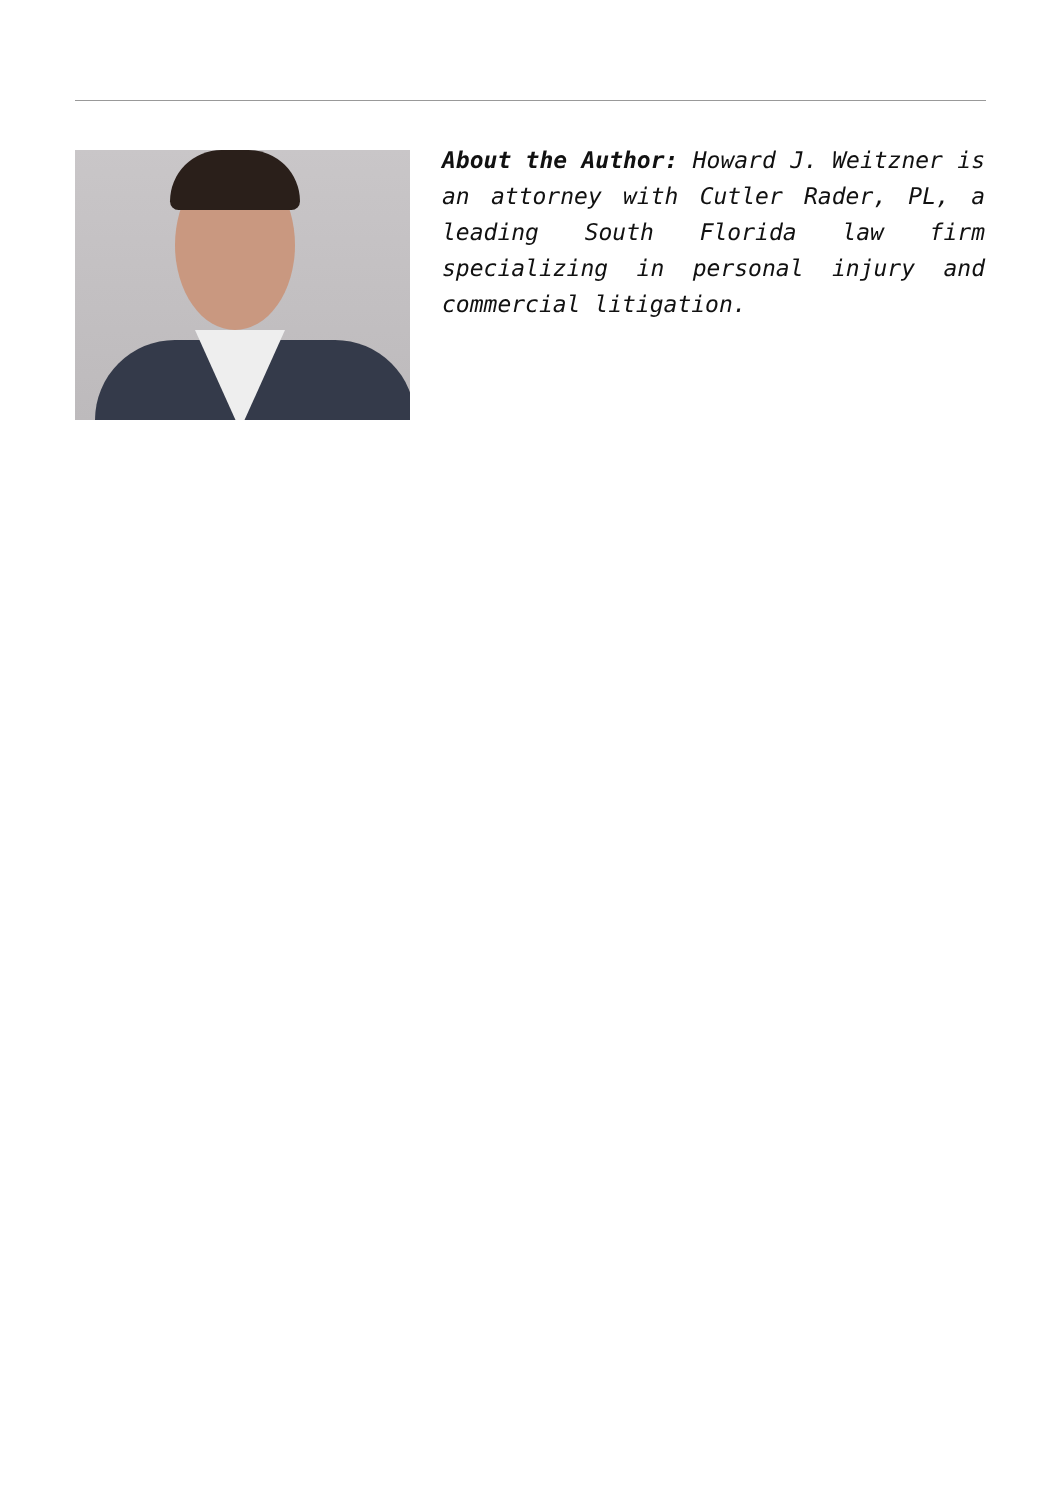About the Author: Howard J. Weitzner is an attorney with Cutler Rader, PL, a leading South Florida law firm specializing in personal injury and commercial litigation.